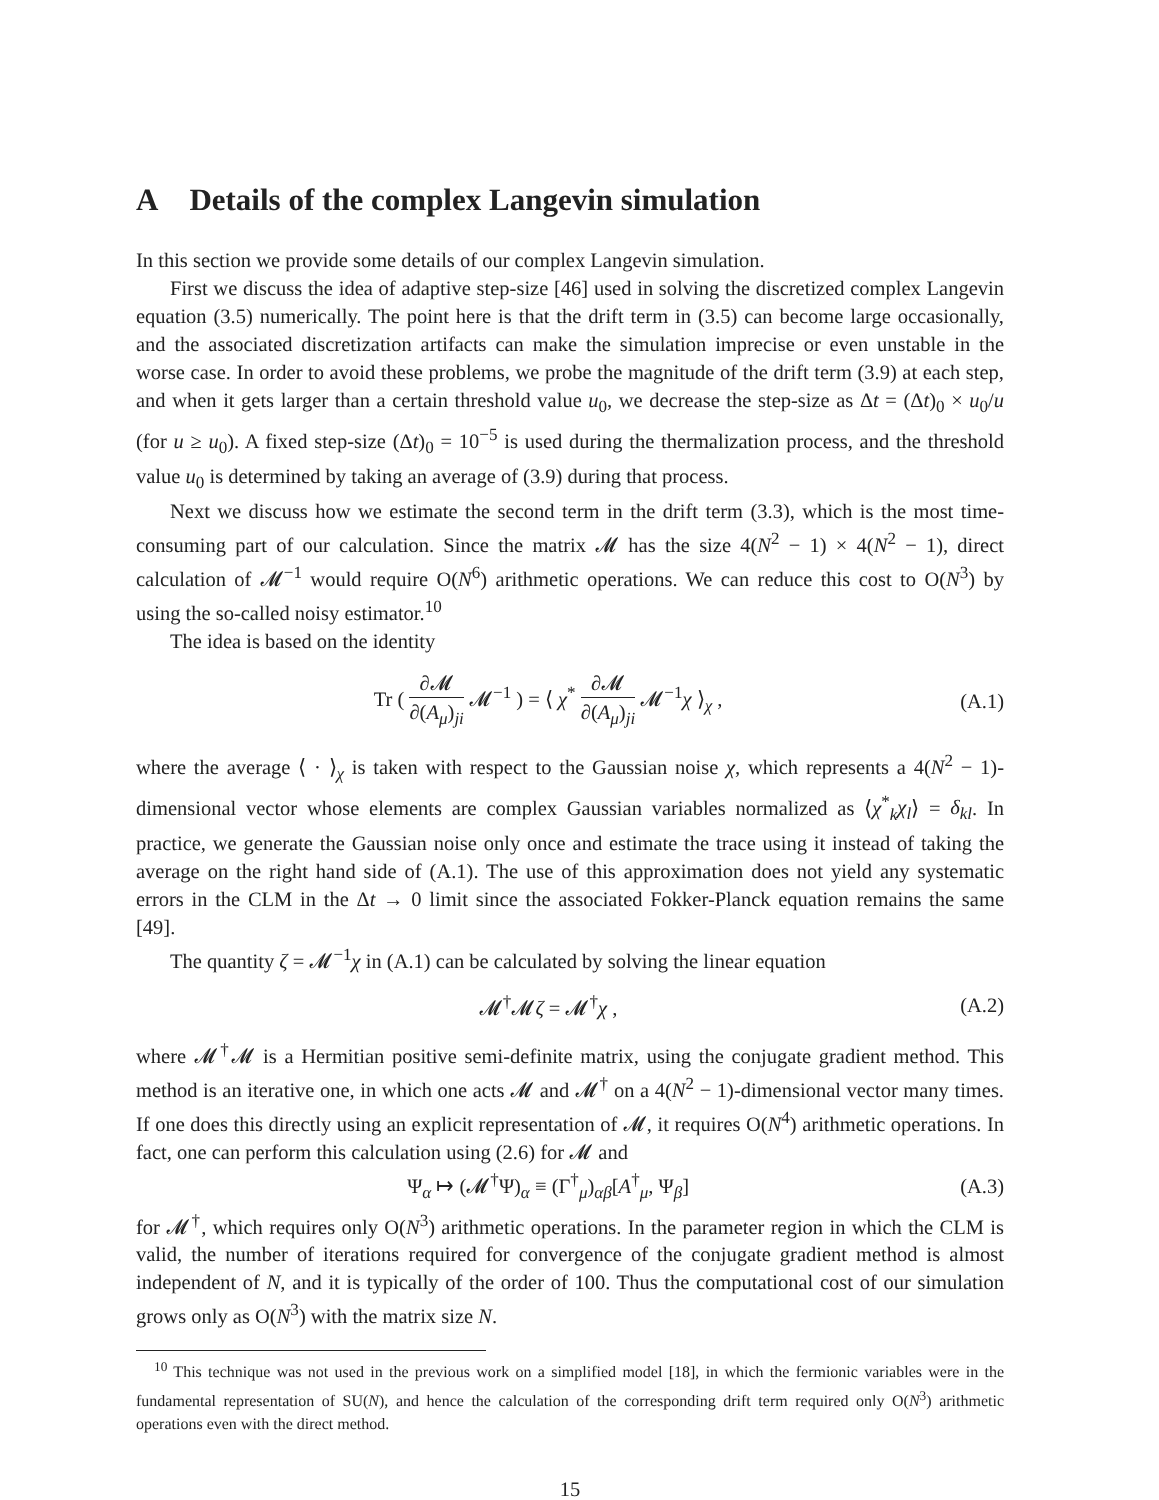A Details of the complex Langevin simulation
In this section we provide some details of our complex Langevin simulation.
First we discuss the idea of adaptive step-size [46] used in solving the discretized complex Langevin equation (3.5) numerically. The point here is that the drift term in (3.5) can become large occasionally, and the associated discretization artifacts can make the simulation imprecise or even unstable in the worse case. In order to avoid these problems, we probe the magnitude of the drift term (3.9) at each step, and when it gets larger than a certain threshold value u<sub>0</sub>, we decrease the step-size as Δt = (Δt)<sub>0</sub> × u<sub>0</sub>/u (for u ≥ u<sub>0</sub>). A fixed step-size (Δt)<sub>0</sub> = 10<sup>−5</sup> is used during the thermalization process, and the threshold value u<sub>0</sub> is determined by taking an average of (3.9) during that process.
Next we discuss how we estimate the second term in the drift term (3.3), which is the most time-consuming part of our calculation. Since the matrix 𝓜 has the size 4(N<sup>2</sup> − 1) × 4(N<sup>2</sup> − 1), direct calculation of 𝓜<sup>−1</sup> would require O(N<sup>6</sup>) arithmetic operations. We can reduce this cost to O(N<sup>3</sup>) by using the so-called noisy estimator.<sup>10</sup>
The idea is based on the identity
Tr ( ∂𝓜 ∂(A<sub>μ</sub>)<sub>ji</sub> 𝓜<sup>−1</sup> ) = ⟨ χ<sup>*</sup> ∂𝓜 ∂(A<sub>μ</sub>)<sub>ji</sub> 𝓜<sup>−1</sup>χ ⟩<sub>χ</sub> ,
(A.1)
where the average ⟨ · ⟩<sub>χ</sub> is taken with respect to the Gaussian noise χ, which represents a 4(N<sup>2</sup> − 1)-dimensional vector whose elements are complex Gaussian variables normalized as ⟨χ<sup>*</sup><sub>k</sub>χ<sub>l</sub>⟩ = δ<sub>kl</sub>. In practice, we generate the Gaussian noise only once and estimate the trace using it instead of taking the average on the right hand side of (A.1). The use of this approximation does not yield any systematic errors in the CLM in the Δt → 0 limit since the associated Fokker-Planck equation remains the same [49].
The quantity ζ = 𝓜<sup>−1</sup>χ in (A.1) can be calculated by solving the linear equation
𝓜<sup>†</sup>𝓜ζ = 𝓜<sup>†</sup>χ , (A.2)
where 𝓜<sup>†</sup>𝓜 is a Hermitian positive semi-definite matrix, using the conjugate gradient method. This method is an iterative one, in which one acts 𝓜 and 𝓜<sup>†</sup> on a 4(N<sup>2</sup> − 1)-dimensional vector many times. If one does this directly using an explicit representation of 𝓜, it requires O(N<sup>4</sup>) arithmetic operations. In fact, one can perform this calculation using (2.6) for 𝓜 and
Ψ<sub>α</sub> ↦ (𝓜<sup>†</sup>Ψ)<sub>α</sub> ≡ (Γ<sup>†</sup><sub>μ</sub>)<sub>αβ</sub>[A<sup>†</sup><sub>μ</sub>, Ψ<sub>β</sub>] (A.3)
for 𝓜<sup>†</sup>, which requires only O(N<sup>3</sup>) arithmetic operations. In the parameter region in which the CLM is valid, the number of iterations required for convergence of the conjugate gradient method is almost independent of N, and it is typically of the order of 100. Thus the computational cost of our simulation grows only as O(N<sup>3</sup>) with the matrix size N.
<sup>10</sup> This technique was not used in the previous work on a simplified model [18], in which the fermionic variables were in the fundamental representation of SU(N), and hence the calculation of the corresponding drift term required only O(N<sup>3</sup>) arithmetic operations even with the direct method.
15